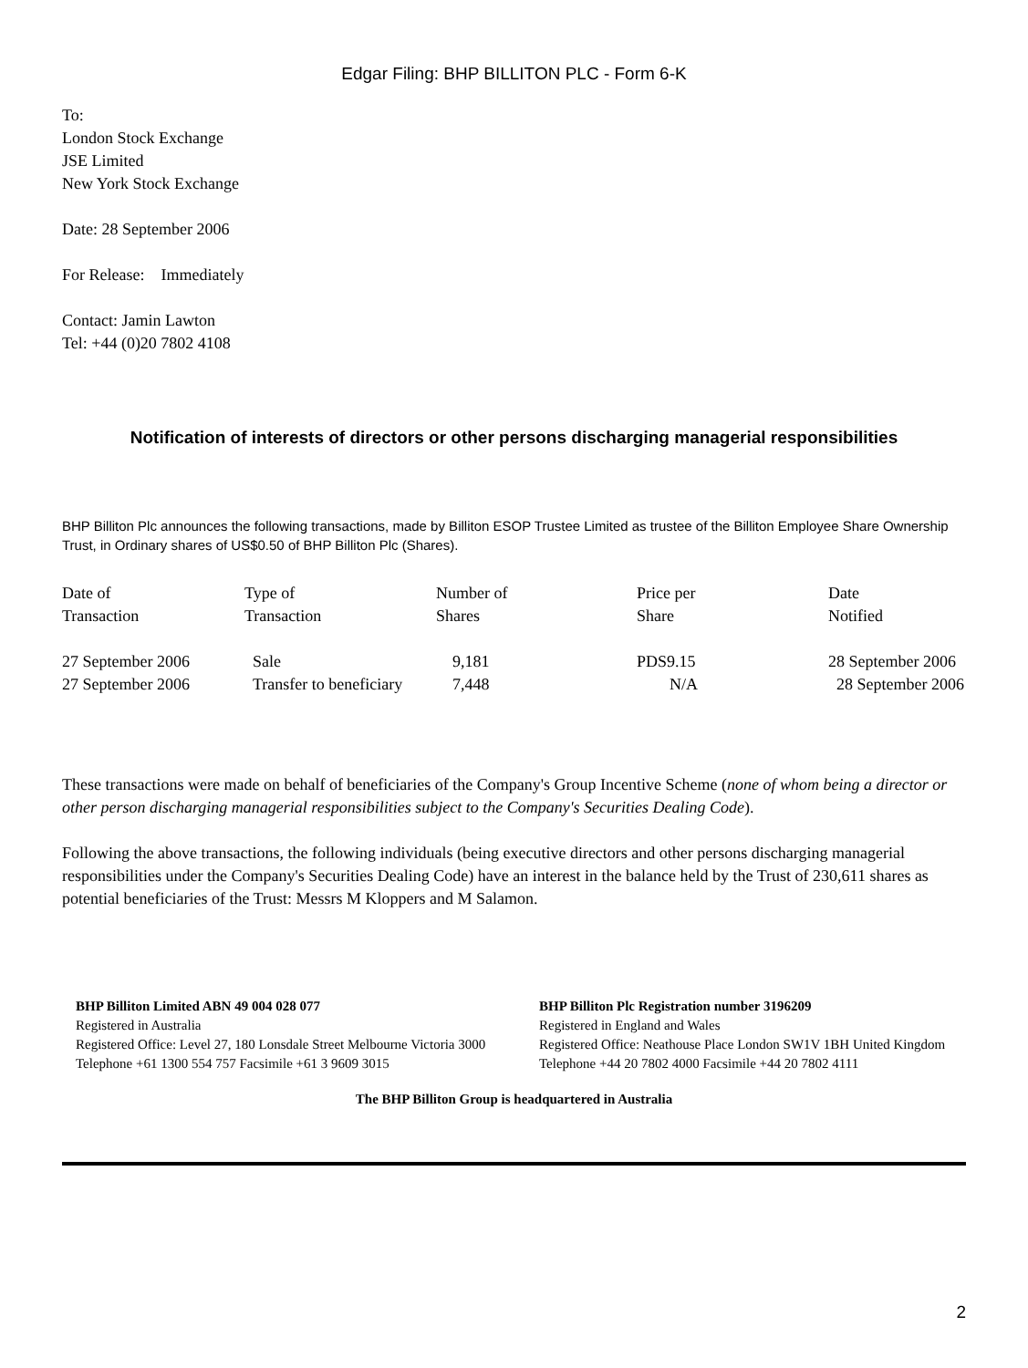Edgar Filing: BHP BILLITON PLC - Form 6-K
To:
London Stock Exchange
JSE Limited
New York Stock Exchange
Date: 28 September 2006
For Release: Immediately
Contact: Jamin Lawton
Tel: +44 (0)20 7802 4108
Notification of interests of directors or other persons discharging managerial responsibilities
BHP Billiton Plc announces the following transactions, made by Billiton ESOP Trustee Limited as trustee of the Billiton Employee Share Ownership Trust, in Ordinary shares of US$0.50 of BHP Billiton Plc (Shares).
| Date of Transaction | Type of Transaction | Number of Shares | Price per Share | Date Notified |
| --- | --- | --- | --- | --- |
| 27 September 2006 | Sale | 9,181 | PDS9.15 | 28 September 2006 |
| 27 September 2006 | Transfer to beneficiary | 7,448 | N/A | 28 September 2006 |
These transactions were made on behalf of beneficiaries of the Company's Group Incentive Scheme (none of whom being a director or other person discharging managerial responsibilities subject to the Company's Securities Dealing Code).
Following the above transactions, the following individuals (being executive directors and other persons discharging managerial responsibilities under the Company's Securities Dealing Code) have an interest in the balance held by the Trust of 230,611 shares as potential beneficiaries of the Trust: Messrs M Kloppers and M Salamon.
BHP Billiton Limited ABN 49 004 028 077
Registered in Australia
Registered Office: Level 27, 180 Lonsdale Street Melbourne Victoria 3000
Telephone +61 1300 554 757 Facsimile +61 3 9609 3015
BHP Billiton Plc Registration number 3196209
Registered in England and Wales
Registered Office: Neathouse Place London SW1V 1BH United Kingdom
Telephone +44 20 7802 4000 Facsimile +44 20 7802 4111
The BHP Billiton Group is headquartered in Australia
2